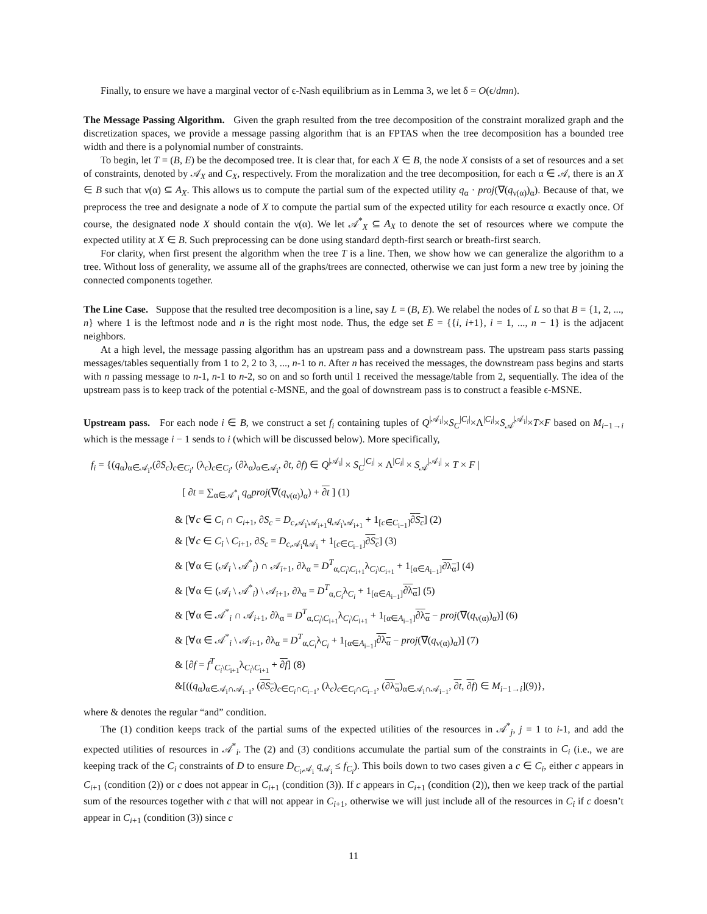Finally, to ensure we have a marginal vector of ϵ-Nash equilibrium as in Lemma 3, we let δ = O(ϵ/dmn).
The Message Passing Algorithm. Given the graph resulted from the tree decomposition of the constraint moralized graph and the discretization spaces, we provide a message passing algorithm that is an FPTAS when the tree decomposition has a bounded tree width and there is a polynomial number of constraints.
To begin, let T = (B, E) be the decomposed tree. It is clear that, for each X ∈ B, the node X consists of a set of resources and a set of constraints, denoted by 𝒜<sub>X</sub> and C<sub>X</sub>, respectively. From the moralization and the tree decomposition, for each α ∈ 𝒜, there is an X ∈ B such that ν(α) ⊆ A<sub>X</sub>. This allows us to compute the partial sum of the expected utility q<sub>α</sub> · proj(∇(q<sub>ν(α)</sub>)<sub>α</sub>). Because of that, we preprocess the tree and designate a node of X to compute the partial sum of the expected utility for each resource α exactly once. Of course, the designated node X should contain the ν(α). We let 𝒜<sup>*</sup><sub>X</sub> ⊆ A<sub>X</sub> to denote the set of resources where we compute the expected utility at X ∈ B. Such preprocessing can be done using standard depth-first search or breath-first search.
For clarity, when first present the algorithm when the tree T is a line. Then, we show how we can generalize the algorithm to a tree. Without loss of generality, we assume all of the graphs/trees are connected, otherwise we can just form a new tree by joining the connected components together.
The Line Case. Suppose that the resulted tree decomposition is a line, say L = (B, E). We relabel the nodes of L so that B = {1, 2, ..., n} where 1 is the leftmost node and n is the right most node. Thus, the edge set E = {{i, i+1}, i = 1, ..., n − 1} is the adjacent neighbors.
At a high level, the message passing algorithm has an upstream pass and a downstream pass. The upstream pass starts passing messages/tables sequentially from 1 to 2, 2 to 3, ..., n-1 to n. After n has received the messages, the downstream pass begins and starts with n passing message to n-1, n-1 to n-2, so on and so forth until 1 received the message/table from 2, sequentially. The idea of the upstream pass is to keep track of the potential ϵ-MSNE, and the goal of downstream pass is to construct a feasible ϵ-MSNE.
Upstream pass. For each node i ∈ B, we construct a set f<sub>i</sub> containing tuples of Q<sup>|𝒜<sub>i</sub>|</sup>×S<sub>C</sub><sup>|C<sub>i</sub>|</sup>×Λ<sup>|C<sub>i</sub>|</sup>×S<sub>𝒜</sub><sup>|𝒜<sub>i</sub>|</sup>×T×F based on M<sub>i−1→i</sub> which is the message i − 1 sends to i (which will be discussed below). More specifically,
f<sub>i</sub> = {(q<sub>α</sub>)<sub>α∈𝒜<sub>i</sub></sub>,(∂S<sub>c</sub>)<sub>c∈C<sub>i</sub></sub>, (λ<sub>c</sub>)<sub>c∈C<sub>i</sub></sub>, (∂λ<sub>α</sub>)<sub>α∈𝒜<sub>i</sub></sub>, ∂t, ∂f) ∈ Q<sup>|𝒜<sub>i</sub>|</sup> × S<sub>C</sub><sup>|C<sub>i</sub>|</sup> × Λ<sup>|C<sub>i</sub>|</sup> × S<sub>𝒜</sub><sup>|𝒜<sub>i</sub>|</sup> × T × F |
[ ∂t = ∑<sub>α∈𝒜<sup>*</sup><sub>i</sub></sub> q<sub>α</sub>proj(∇(q<sub>ν(α)</sub>)<sub>α</sub>) + ∂t ] (1)
& [∀c ∈ C<sub>i</sub> ∩ C<sub>i+1</sub>, ∂S<sub>c</sub> = D<sub>c,𝒜<sub>i</sub>\𝒜<sub>i+1</sub></sub>q<sub>𝒜<sub>i</sub>\𝒜<sub>i+1</sub></sub> + 1<sub>[c∈C<sub>i−1</sub>]</sub>∂S<sub>c</sub>] (2)
& [∀c ∈ C<sub>i</sub> \ C<sub>i+1</sub>, ∂S<sub>c</sub> = D<sub>c,𝒜<sub>i</sub></sub>q<sub>𝒜<sub>i</sub></sub> + 1<sub>[c∈C<sub>i−1</sub>]</sub>∂S<sub>c</sub>] (3)
& [∀α ∈ (𝒜<sub>i</sub> \ 𝒜<sup>*</sup><sub>i</sub>) ∩ 𝒜<sub>i+1</sub>, ∂λ<sub>α</sub> = D<sup>T</sup><sub>α,C<sub>i</sub>\C<sub>i+1</sub></sub>λ<sub>C<sub>i</sub>\C<sub>i+1</sub></sub> + 1<sub>[α∈A<sub>i−1</sub>]</sub>∂λ<sub>α</sub>] (4)
& [∀α ∈ (𝒜<sub>i</sub> \ 𝒜<sup>*</sup><sub>i</sub>) \ 𝒜<sub>i+1</sub>, ∂λ<sub>α</sub> = D<sup>T</sup><sub>α,C<sub>i</sub></sub>λ<sub>C<sub>i</sub></sub> + 1<sub>[α∈A<sub>i−1</sub>]</sub>∂λ<sub>α</sub>] (5)
& [∀α ∈ 𝒜<sup>*</sup><sub>i</sub> ∩ 𝒜<sub>i+1</sub>, ∂λ<sub>α</sub> = D<sup>T</sup><sub>α,C<sub>i</sub>\C<sub>i+1</sub></sub>λ<sub>C<sub>i</sub>\C<sub>i+1</sub></sub> + 1<sub>[α∈A<sub>i−1</sub>]</sub>∂λ<sub>α</sub> − proj(∇(q<sub>ν(α)</sub>)<sub>α</sub>)] (6)
& [∀α ∈ 𝒜<sup>*</sup><sub>i</sub> \ 𝒜<sub>i+1</sub>, ∂λ<sub>α</sub> = D<sup>T</sup><sub>α,C<sub>i</sub></sub>λ<sub>C<sub>i</sub></sub> + 1<sub>[α∈A<sub>i−1</sub>]</sub>∂λ<sub>α</sub> − proj(∇(q<sub>ν(α)</sub>)<sub>α</sub>)] (7)
& [∂f = f<sup>T</sup><sub>C<sub>i</sub>\C<sub>i+1</sub></sub>λ<sub>C<sub>i</sub>\C<sub>i+1</sub></sub> + ∂f] (8)
&[((q<sub>α</sub>)<sub>α∈𝒜<sub>i</sub>∩𝒜<sub>i−1</sub></sub>, (∂S<sub>c</sub>)<sub>c∈C<sub>i</sub>∩C<sub>i−1</sub></sub>, (λ<sub>c</sub>)<sub>c∈C<sub>i</sub>∩C<sub>i−1</sub></sub>, (∂λ<sub>α</sub>)<sub>α∈𝒜<sub>i</sub>∩𝒜<sub>i−1</sub></sub>, ∂t, ∂f) ∈ M<sub>i−1→i</sub>](9)},
where & denotes the regular “and” condition.
The (1) condition keeps track of the partial sums of the expected utilities of the resources in 𝒜<sup>*</sup><sub>j</sub>, j = 1 to i-1, and add the expected utilities of resources in 𝒜<sup>*</sup><sub>i</sub>. The (2) and (3) conditions accumulate the partial sum of the constraints in C<sub>i</sub> (i.e., we are keeping track of the C<sub>i</sub> constraints of D to ensure D<sub>C<sub>i</sub>,𝒜<sub>i</sub></sub> q<sub>𝒜<sub>i</sub></sub> ≤ f<sub>C<sub>i</sub></sub>). This boils down to two cases given a c ∈ C<sub>i</sub>, either c appears in C<sub>i+1</sub> (condition (2)) or c does not appear in C<sub>i+1</sub> (condition (3)). If c appears in C<sub>i+1</sub> (condition (2)), then we keep track of the partial sum of the resources together with c that will not appear in C<sub>i+1</sub>, otherwise we will just include all of the resources in C<sub>i</sub> if c doesn’t appear in C<sub>i+1</sub> (condition (3)) since c
11